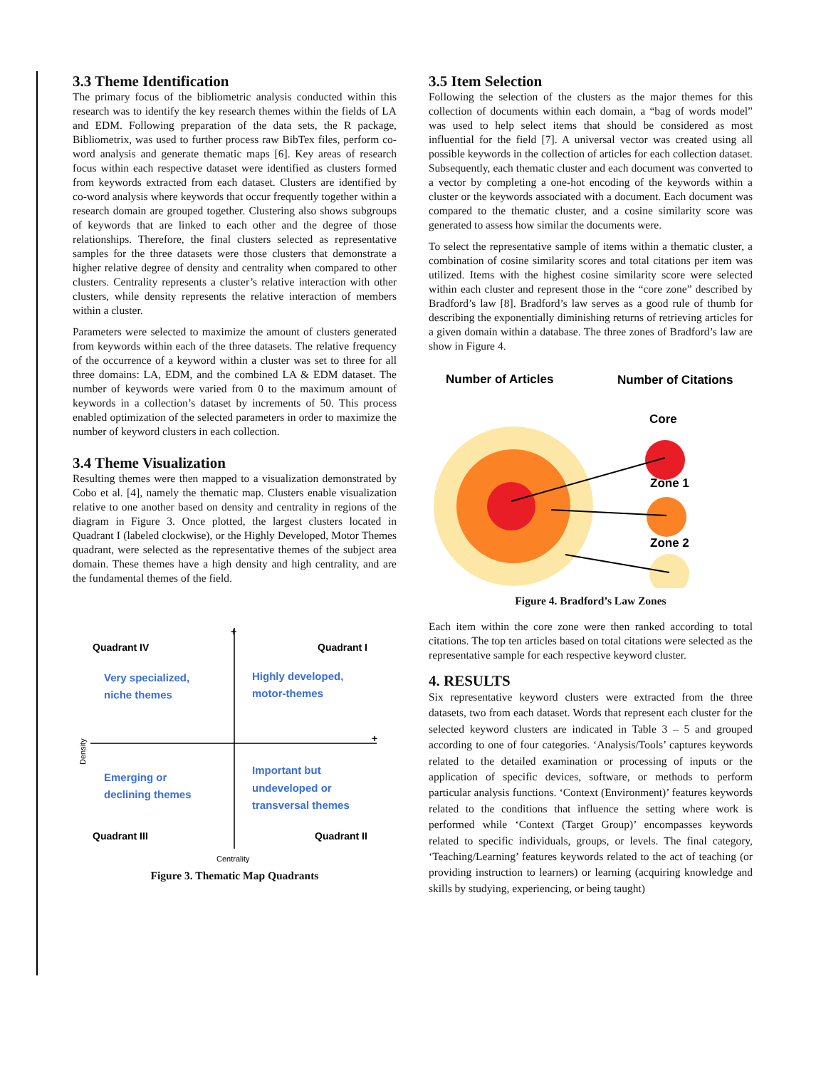3.3 Theme Identification
The primary focus of the bibliometric analysis conducted within this research was to identify the key research themes within the fields of LA and EDM. Following preparation of the data sets, the R package, Bibliometrix, was used to further process raw BibTex files, perform co-word analysis and generate thematic maps [6]. Key areas of research focus within each respective dataset were identified as clusters formed from keywords extracted from each dataset. Clusters are identified by co-word analysis where keywords that occur frequently together within a research domain are grouped together. Clustering also shows subgroups of keywords that are linked to each other and the degree of those relationships. Therefore, the final clusters selected as representative samples for the three datasets were those clusters that demonstrate a higher relative degree of density and centrality when compared to other clusters. Centrality represents a cluster’s relative interaction with other clusters, while density represents the relative interaction of members within a cluster.
Parameters were selected to maximize the amount of clusters generated from keywords within each of the three datasets. The relative frequency of the occurrence of a keyword within a cluster was set to three for all three domains: LA, EDM, and the combined LA & EDM dataset. The number of keywords were varied from 0 to the maximum amount of keywords in a collection’s dataset by increments of 50. This process enabled optimization of the selected parameters in order to maximize the number of keyword clusters in each collection.
3.4 Theme Visualization
Resulting themes were then mapped to a visualization demonstrated by Cobo et al. [4], namely the thematic map. Clusters enable visualization relative to one another based on density and centrality in regions of the diagram in Figure 3. Once plotted, the largest clusters located in Quadrant I (labeled clockwise), or the Highly Developed, Motor Themes quadrant, were selected as the representative themes of the subject area domain. These themes have a high density and high centrality, and are the fundamental themes of the field.
+
+
Quadrant IV
Quadrant I
Quadrant III
Quadrant II
Very specialized,
niche themes
Highly developed,
motor-themes
Emerging or
declining themes
Important but
undeveloped or
transversal themes
Centrality
Density
Figure 3. Thematic Map Quadrants
3.5 Item Selection
Following the selection of the clusters as the major themes for this collection of documents within each domain, a “bag of words model” was used to help select items that should be considered as most influential for the field [7]. A universal vector was created using all possible keywords in the collection of articles for each collection dataset. Subsequently, each thematic cluster and each document was converted to a vector by completing a one-hot encoding of the keywords within a cluster or the keywords associated with a document. Each document was compared to the thematic cluster, and a cosine similarity score was generated to assess how similar the documents were.
To select the representative sample of items within a thematic cluster, a combination of cosine similarity scores and total citations per item was utilized. Items with the highest cosine similarity score were selected within each cluster and represent those in the “core zone” described by Bradford’s law [8]. Bradford’s law serves as a good rule of thumb for describing the exponentially diminishing returns of retrieving articles for a given domain within a database. The three zones of Bradford’s law are show in Figure 4.
Number of Articles
Number of Citations
Core
Zone 1
Zone 2
Figure 4. Bradford’s Law Zones
Each item within the core zone were then ranked according to total citations. The top ten articles based on total citations were selected as the representative sample for each respective keyword cluster.
4. RESULTS
Six representative keyword clusters were extracted from the three datasets, two from each dataset. Words that represent each cluster for the selected keyword clusters are indicated in Table 3 – 5 and grouped according to one of four categories. ‘Analysis/Tools’ captures keywords related to the detailed examination or processing of inputs or the application of specific devices, software, or methods to perform particular analysis functions. ‘Context (Environment)’ features keywords related to the conditions that influence the setting where work is performed while ‘Context (Target Group)’ encompasses keywords related to specific individuals, groups, or levels. The final category, ‘Teaching/Learning’ features keywords related to the act of teaching (or providing instruction to learners) or learning (acquiring knowledge and skills by studying, experiencing, or being taught)